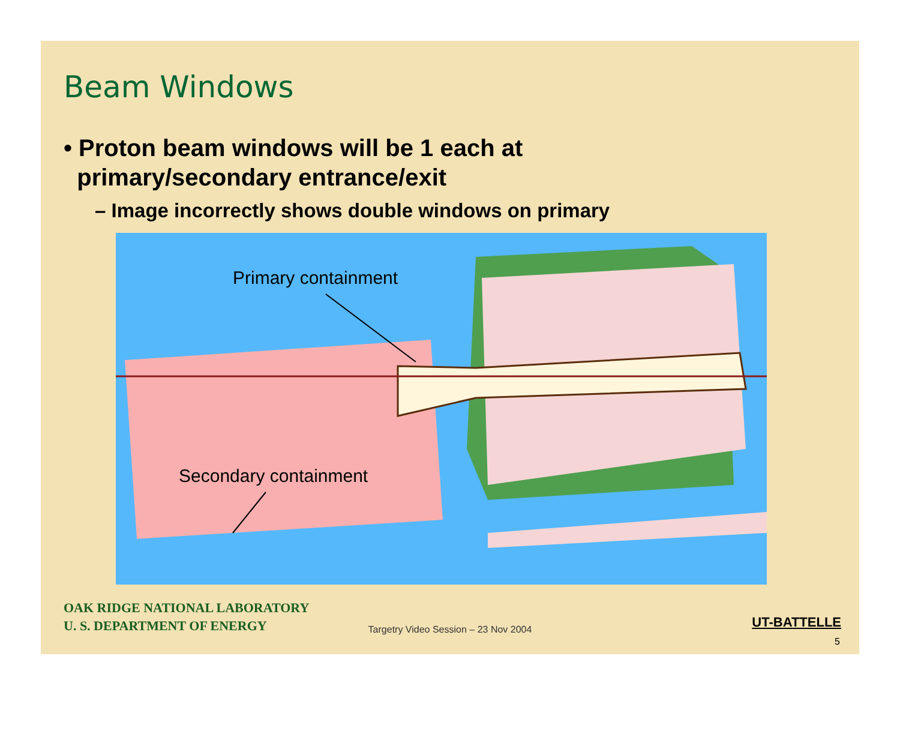Beam Windows
• Proton beam windows will be 1 each at
primary/secondary entrance/exit
– Image incorrectly shows double windows on primary
Primary containment
Secondary containment
OAK RIDGE NATIONAL LABORATORY
U. S. DEPARTMENT OF ENERGY
UT-BATTELLE
Targetry Video Session – 23 Nov 2004
5